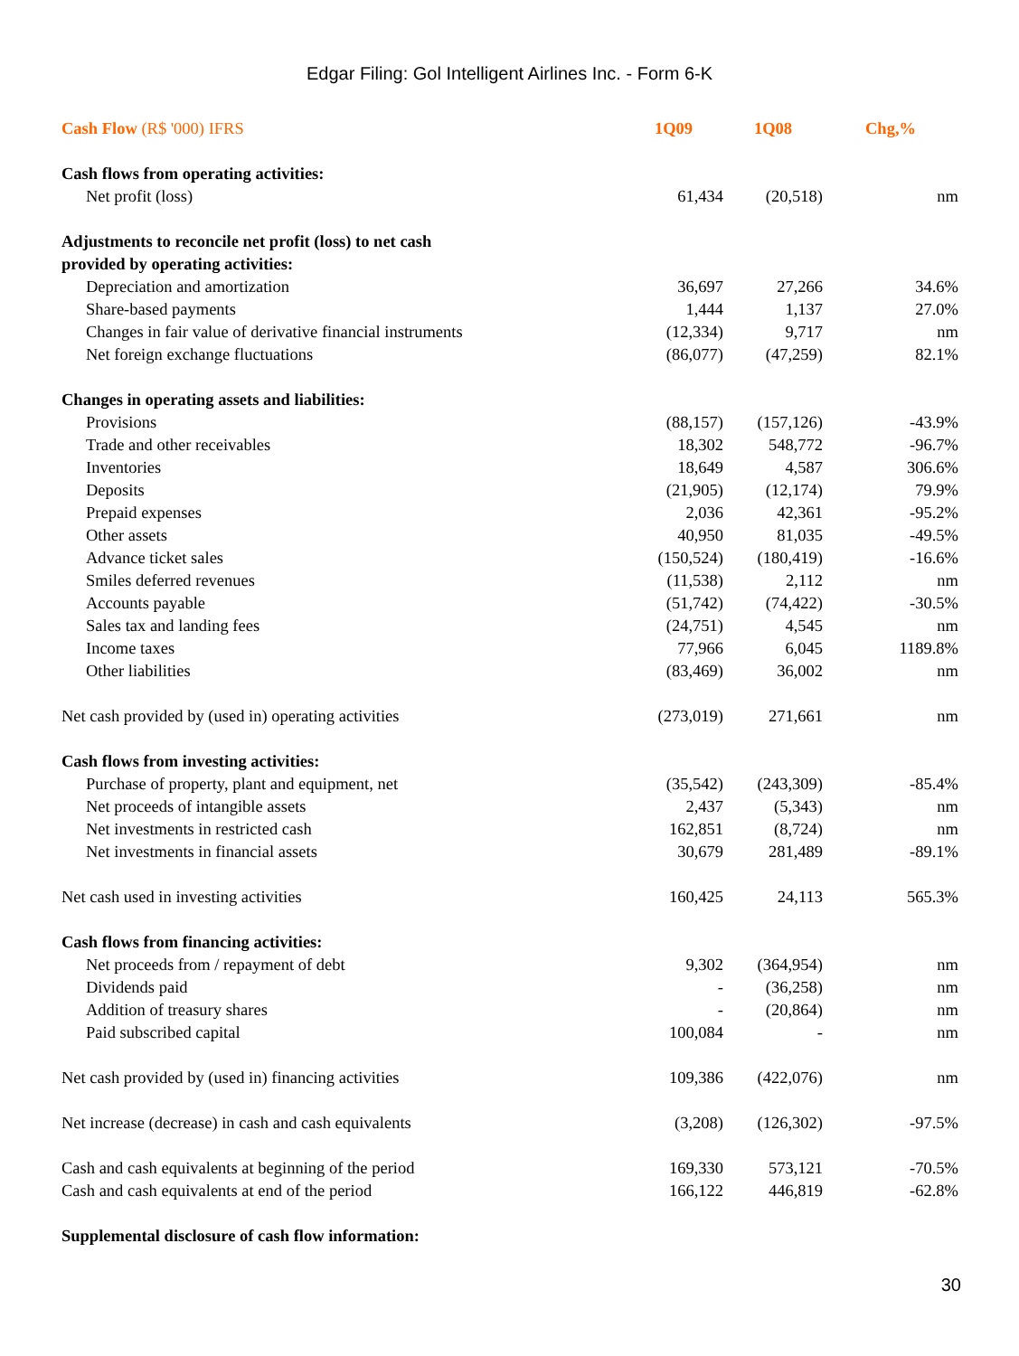Edgar Filing: Gol Intelligent Airlines Inc. - Form 6-K
| Cash Flow (R$ '000) IFRS | 1Q09 | 1Q08 | Chg,% |
| --- | --- | --- | --- |
| Cash flows from operating activities: | | | |
| Net profit (loss) | 61,434 | (20,518) | nm |
| Adjustments to reconcile net profit (loss) to net cash provided by operating activities: | | | |
| Depreciation and amortization | 36,697 | 27,266 | 34.6% |
| Share-based payments | 1,444 | 1,137 | 27.0% |
| Changes in fair value of derivative financial instruments | (12,334) | 9,717 | nm |
| Net foreign exchange fluctuations | (86,077) | (47,259) | 82.1% |
| Changes in operating assets and liabilities: | | | |
| Provisions | (88,157) | (157,126) | -43.9% |
| Trade and other receivables | 18,302 | 548,772 | -96.7% |
| Inventories | 18,649 | 4,587 | 306.6% |
| Deposits | (21,905) | (12,174) | 79.9% |
| Prepaid expenses | 2,036 | 42,361 | -95.2% |
| Other assets | 40,950 | 81,035 | -49.5% |
| Advance ticket sales | (150,524) | (180,419) | -16.6% |
| Smiles deferred revenues | (11,538) | 2,112 | nm |
| Accounts payable | (51,742) | (74,422) | -30.5% |
| Sales tax and landing fees | (24,751) | 4,545 | nm |
| Income taxes | 77,966 | 6,045 | 1189.8% |
| Other liabilities | (83,469) | 36,002 | nm |
| Net cash provided by (used in) operating activities | (273,019) | 271,661 | nm |
| Cash flows from investing activities: | | | |
| Purchase of property, plant and equipment, net | (35,542) | (243,309) | -85.4% |
| Net proceeds of intangible assets | 2,437 | (5,343) | nm |
| Net investments in restricted cash | 162,851 | (8,724) | nm |
| Net investments in financial assets | 30,679 | 281,489 | -89.1% |
| Net cash used in investing activities | 160,425 | 24,113 | 565.3% |
| Cash flows from financing activities: | | | |
| Net proceeds from / repayment of debt | 9,302 | (364,954) | nm |
| Dividends paid | - | (36,258) | nm |
| Addition of treasury shares | - | (20,864) | nm |
| Paid subscribed capital | 100,084 | - | nm |
| Net cash provided by (used in) financing activities | 109,386 | (422,076) | nm |
| Net increase (decrease) in cash and cash equivalents | (3,208) | (126,302) | -97.5% |
| Cash and cash equivalents at beginning of the period | 169,330 | 573,121 | -70.5% |
| Cash and cash equivalents at end of the period | 166,122 | 446,819 | -62.8% |
| Supplemental disclosure of cash flow information: | | | |
30